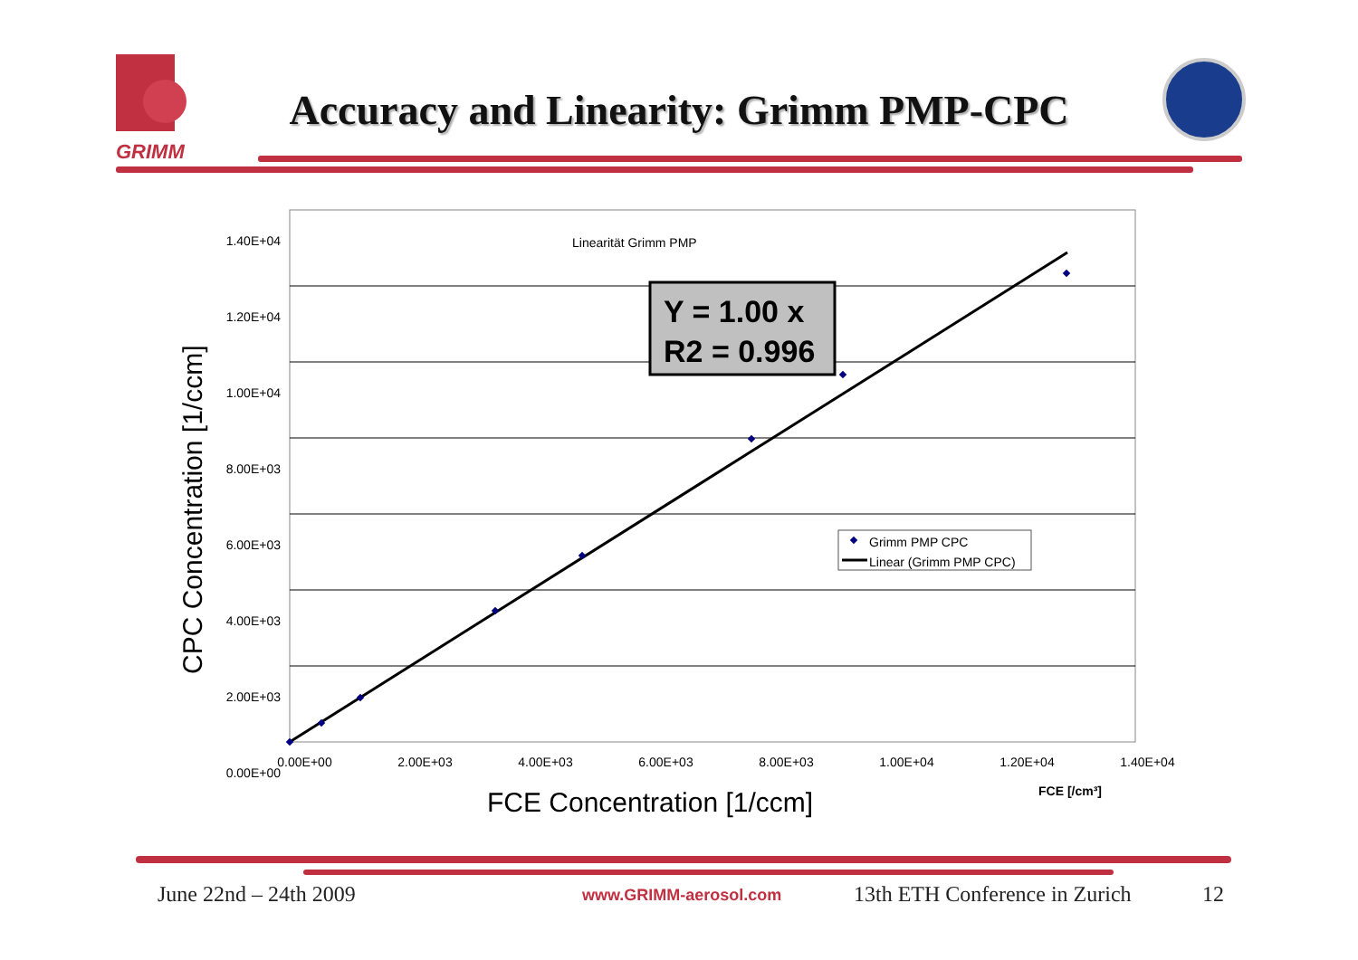GRIMM
Accuracy and Linearity: Grimm PMP-CPC
Linearität Grimm PMP
Y = 1.00 x
R2 = 0.996
Grimm PMP CPC
Linear (Grimm PMP CPC)
1.40E+04
1.20E+04
1.00E+04
8.00E+03
6.00E+03
4.00E+03
2.00E+03
0.00E+00
0.00E+00 2.00E+03 4.00E+03 6.00E+03 8.00E+03 1.00E+04 1.20E+04 1.40E+04
FCE [/cm³]
FCE Concentration [1/ccm]
CPC Concentration [1/ccm]
June 22nd – 24th 2009 www.GRIMM-aerosol.com 13th ETH Conference in Zurich 12